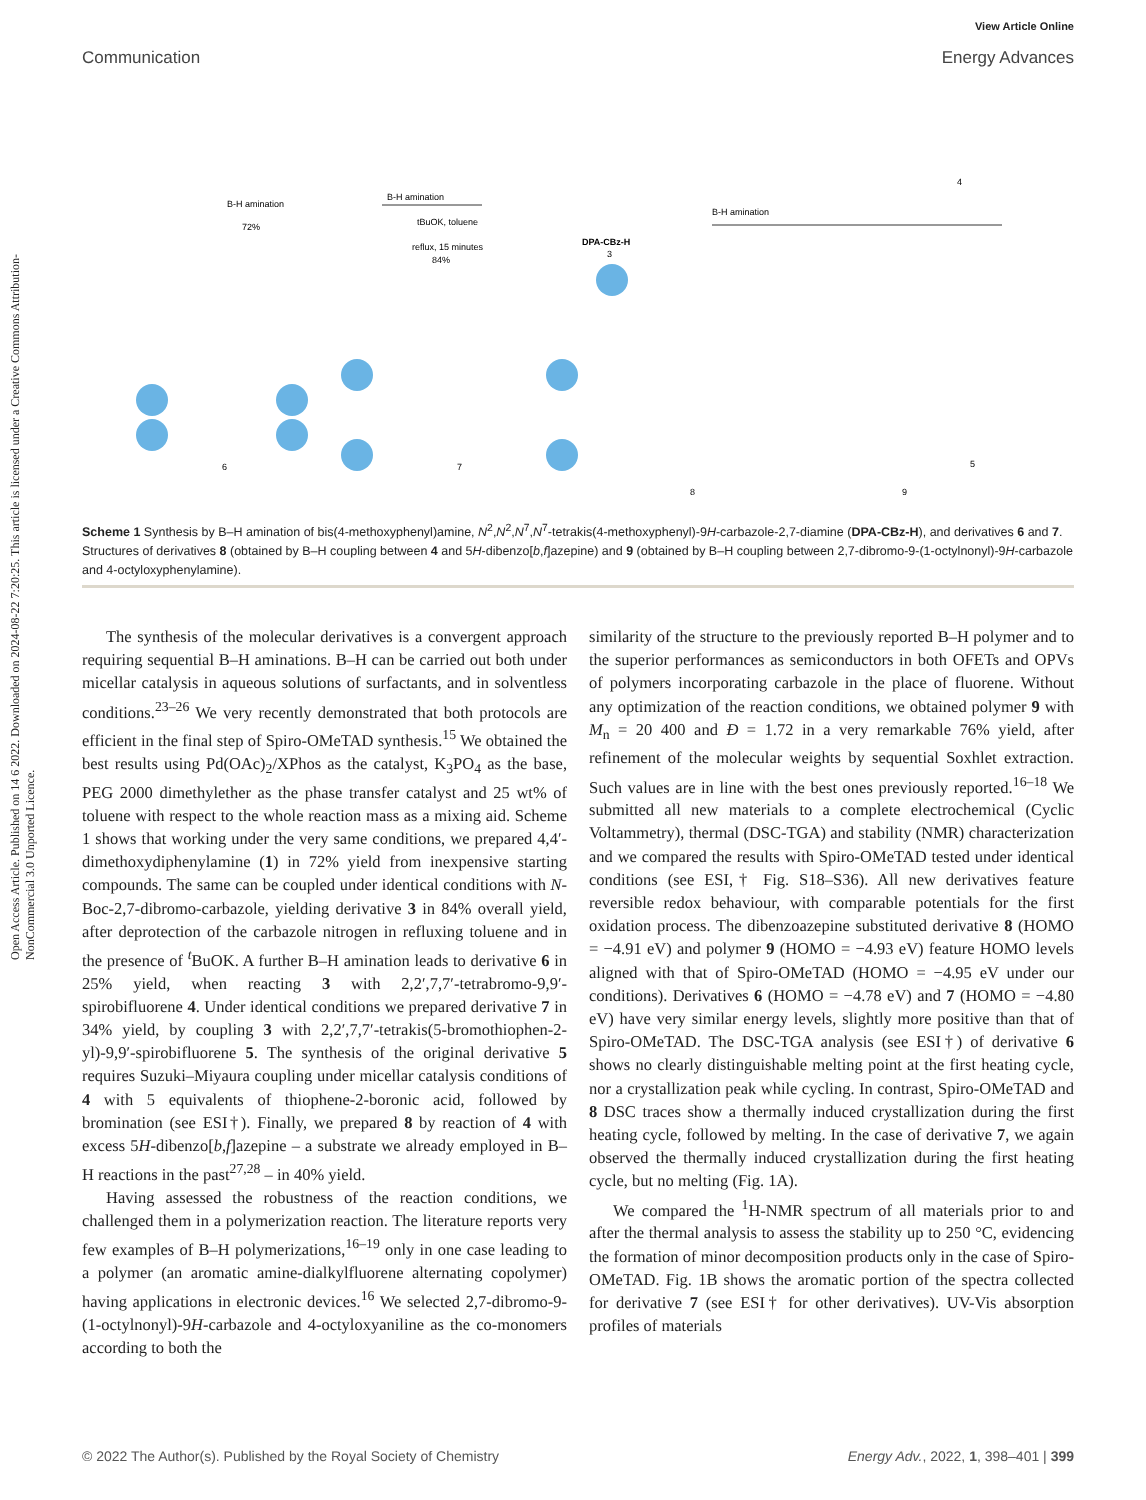Open Access Article. Published on 14 6 2022. Downloaded on 2024-08-22 7:20:25. This article is licensed under a Creative Commons Attribution-NonCommercial 3.0 Unported Licence.
View Article Online
Communication Energy Advances
B-H amination
72%
B-H amination
tBuOK, toluene
reflux, 15 minutes
84%
DPA-CBz-H
3
B-H amination
4
5
6
7
8
9
Scheme 1 Synthesis by B–H amination of bis(4-methoxyphenyl)amine, N<sup>2</sup>,N<sup>2</sup>,N<sup>7</sup>,N<sup>7</sup>-tetrakis(4-methoxyphenyl)-9H-carbazole-2,7-diamine (DPA-CBz-H), and derivatives 6 and 7. Structures of derivatives 8 (obtained by B–H coupling between 4 and 5H-dibenzo[b,f]azepine) and 9 (obtained by B–H coupling between 2,7-dibromo-9-(1-octylnonyl)-9H-carbazole and 4-octyloxyphenylamine).
The synthesis of the molecular derivatives is a convergent approach requiring sequential B–H aminations. B–H can be carried out both under micellar catalysis in aqueous solutions of surfactants, and in solventless conditions.<sup>23–26</sup> We very recently demonstrated that both protocols are efficient in the final step of Spiro-OMeTAD synthesis.<sup>15</sup> We obtained the best results using Pd(OAc)<sub>2</sub>/XPhos as the catalyst, K<sub>3</sub>PO<sub>4</sub> as the base, PEG 2000 dimethylether as the phase transfer catalyst and 25 wt% of toluene with respect to the whole reaction mass as a mixing aid. Scheme 1 shows that working under the very same conditions, we prepared 4,4′-dimethoxydiphenylamine (1) in 72% yield from inexpensive starting compounds. The same can be coupled under identical conditions with N-Boc-2,7-dibromo-carbazole, yielding derivative 3 in 84% overall yield, after deprotection of the carbazole nitrogen in refluxing toluene and in the presence of <sup>t</sup>BuOK. A further B–H amination leads to derivative 6 in 25% yield, when reacting 3 with 2,2′,7,7′-tetrabromo-9,9′-spirobifluorene 4. Under identical conditions we prepared derivative 7 in 34% yield, by coupling 3 with 2,2′,7,7′-tetrakis(5-bromothiophen-2-yl)-9,9′-spirobifluorene 5. The synthesis of the original derivative 5 requires Suzuki–Miyaura coupling under micellar catalysis conditions of 4 with 5 equivalents of thiophene-2-boronic acid, followed by bromination (see ESI†). Finally, we prepared 8 by reaction of 4 with excess 5H-dibenzo[b,f]azepine – a substrate we already employed in B–H reactions in the past<sup>27,28</sup> – in 40% yield.
Having assessed the robustness of the reaction conditions, we challenged them in a polymerization reaction. The literature reports very few examples of B–H polymerizations,<sup>16–19</sup> only in one case leading to a polymer (an aromatic amine-dialkylfluorene alternating copolymer) having applications in electronic devices.<sup>16</sup> We selected 2,7-dibromo-9-(1-octylnonyl)-9H-carbazole and 4-octyloxyaniline as the co-monomers according to both the
similarity of the structure to the previously reported B–H polymer and to the superior performances as semiconductors in both OFETs and OPVs of polymers incorporating carbazole in the place of fluorene. Without any optimization of the reaction conditions, we obtained polymer 9 with M<sub>n</sub> = 20 400 and Đ = 1.72 in a very remarkable 76% yield, after refinement of the molecular weights by sequential Soxhlet extraction. Such values are in line with the best ones previously reported.<sup>16–18</sup> We submitted all new materials to a complete electrochemical (Cyclic Voltammetry), thermal (DSC-TGA) and stability (NMR) characterization and we compared the results with Spiro-OMeTAD tested under identical conditions (see ESI,† Fig. S18–S36). All new derivatives feature reversible redox behaviour, with comparable potentials for the first oxidation process. The dibenzoazepine substituted derivative 8 (HOMO = −4.91 eV) and polymer 9 (HOMO = −4.93 eV) feature HOMO levels aligned with that of Spiro-OMeTAD (HOMO = −4.95 eV under our conditions). Derivatives 6 (HOMO = −4.78 eV) and 7 (HOMO = −4.80 eV) have very similar energy levels, slightly more positive than that of Spiro-OMeTAD. The DSC-TGA analysis (see ESI†) of derivative 6 shows no clearly distinguishable melting point at the first heating cycle, nor a crystallization peak while cycling. In contrast, Spiro-OMeTAD and 8 DSC traces show a thermally induced crystallization during the first heating cycle, followed by melting. In the case of derivative 7, we again observed the thermally induced crystallization during the first heating cycle, but no melting (Fig. 1A).
We compared the <sup>1</sup>H-NMR spectrum of all materials prior to and after the thermal analysis to assess the stability up to 250 °C, evidencing the formation of minor decomposition products only in the case of Spiro-OMeTAD. Fig. 1B shows the aromatic portion of the spectra collected for derivative 7 (see ESI† for other derivatives). UV-Vis absorption profiles of materials
© 2022 The Author(s). Published by the Royal Society of Chemistry Energy Adv., 2022, 1, 398–401 | 399